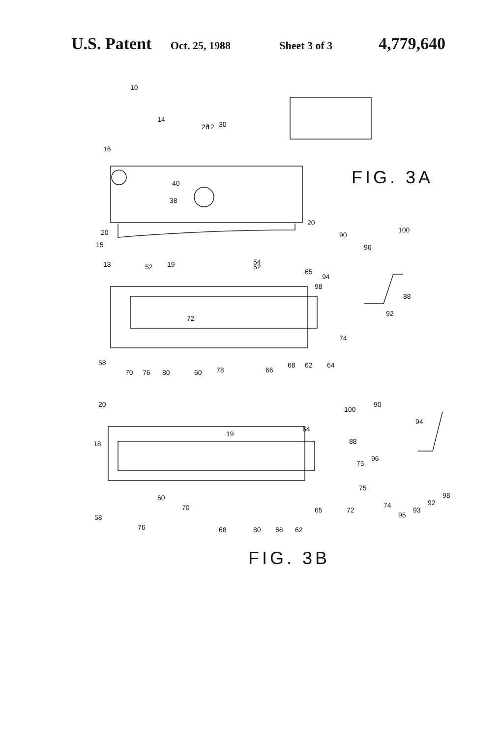U.S. Patent Oct. 25, 1988 Sheet 3 of 3 4,779,640
10
12
14
16
28
30
40
38
20
20
15
18
52
19
54
52
65
94
98
90
96
100
88
92
72
58
70
76
80
60
78
66
68
62
64
74
FIG. 3A
20
18
19
64
100
88
90
94
96
75
75
60
58
76
70
68
80
66
62
65
72
74
95
93
92
98
FIG. 3B